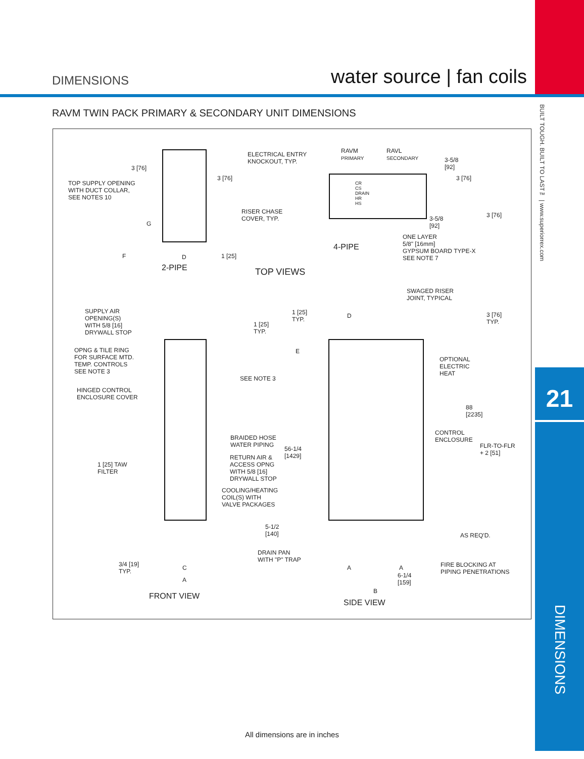DIMENSIONS water source | fan coils
RAVM TWIN PACK PRIMARY & SECONDARY UNIT DIMENSIONS
TOP SUPPLY OPENING
WITH DUCT COLLAR,
SEE NOTES 10
3 [76]
3 [76]
G
F D 1 [25]
2-PIPE
ELECTRICAL ENTRY
KNOCKOUT, TYP.
RISER CHASE
COVER, TYP.
RAVM
PRIMARY
RAVL
SECONDARY
CR
CS
DRAIN
HR
HS
3-5/8
[92]
3 [76]
3-5/8
[92]
3 [76]
4-PIPE
ONE LAYER
5/8" [16mm]
GYPSUM BOARD TYPE-X
SEE NOTE 7
TOP VIEWS
SWAGED RISER
JOINT, TYPICAL
SUPPLY AIR
OPENING(S)
WITH 5/8 [16]
DRYWALL STOP
OPNG & TILE RING
FOR SURFACE MTD.
TEMP. CONTROLS
SEE NOTE 3
HINGED CONTROL
ENCLOSURE COVER
1 [25] TAW
FILTER
3/4 [19]
TYP.
C
A
FRONT VIEW
1 [25]
TYP.
1 [25]
TYP.
D
E
SEE NOTE 3
3 [76]
TYP.
OPTIONAL
ELECTRIC
HEAT
88
[2235]
CONTROL
ENCLOSURE
FLR-TO-FLR
+ 2 [51]
BRAIDED HOSE
WATER PIPING
56-1/4
[1429]
RETURN AIR &
ACCESS OPNG
WITH 5/8 [16]
DRYWALL STOP
COOLING/HEATING
COIL(S) WITH
VALVE PACKAGES
5-1/2
[140]
AS REQ'D.
DRAIN PAN
WITH "P" TRAP
A A
6-1/4
[159]
FIRE BLOCKING AT
PIPING PENETRATIONS
B
SIDE VIEW
BUILT TOUGH. BUILT TO LAST™ | www.superiorrex.com
21
DIMENSIONS
All dimensions are in inches